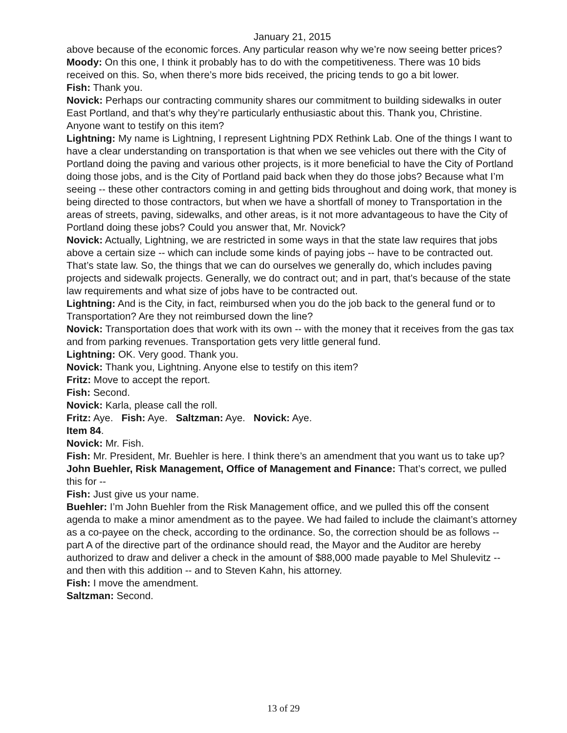January 21, 2015
above because of the economic forces. Any particular reason why we’re now seeing better prices?
Moody: On this one, I think it probably has to do with the competitiveness. There was 10 bids received on this. So, when there’s more bids received, the pricing tends to go a bit lower.
Fish: Thank you.
Novick: Perhaps our contracting community shares our commitment to building sidewalks in outer East Portland, and that’s why they’re particularly enthusiastic about this. Thank you, Christine. Anyone want to testify on this item?
Lightning: My name is Lightning, I represent Lightning PDX Rethink Lab. One of the things I want to have a clear understanding on transportation is that when we see vehicles out there with the City of Portland doing the paving and various other projects, is it more beneficial to have the City of Portland doing those jobs, and is the City of Portland paid back when they do those jobs? Because what I’m seeing -- these other contractors coming in and getting bids throughout and doing work, that money is being directed to those contractors, but when we have a shortfall of money to Transportation in the areas of streets, paving, sidewalks, and other areas, is it not more advantageous to have the City of Portland doing these jobs? Could you answer that, Mr. Novick?
Novick: Actually, Lightning, we are restricted in some ways in that the state law requires that jobs above a certain size -- which can include some kinds of paying jobs -- have to be contracted out. That’s state law. So, the things that we can do ourselves we generally do, which includes paving projects and sidewalk projects. Generally, we do contract out; and in part, that’s because of the state law requirements and what size of jobs have to be contracted out.
Lightning: And is the City, in fact, reimbursed when you do the job back to the general fund or to Transportation? Are they not reimbursed down the line?
Novick: Transportation does that work with its own -- with the money that it receives from the gas tax and from parking revenues. Transportation gets very little general fund.
Lightning: OK. Very good. Thank you.
Novick: Thank you, Lightning. Anyone else to testify on this item?
Fritz: Move to accept the report.
Fish: Second.
Novick: Karla, please call the roll.
Fritz: Aye. Fish: Aye. Saltzman: Aye. Novick: Aye.
Item 84.
Novick: Mr. Fish.
Fish: Mr. President, Mr. Buehler is here. I think there’s an amendment that you want us to take up?
John Buehler, Risk Management, Office of Management and Finance: That’s correct, we pulled this for --
Fish: Just give us your name.
Buehler: I’m John Buehler from the Risk Management office, and we pulled this off the consent agenda to make a minor amendment as to the payee. We had failed to include the claimant’s attorney as a co-payee on the check, according to the ordinance. So, the correction should be as follows -- part A of the directive part of the ordinance should read, the Mayor and the Auditor are hereby authorized to draw and deliver a check in the amount of $88,000 made payable to Mel Shulevitz -- and then with this addition -- and to Steven Kahn, his attorney.
Fish: I move the amendment.
Saltzman: Second.
13 of 29